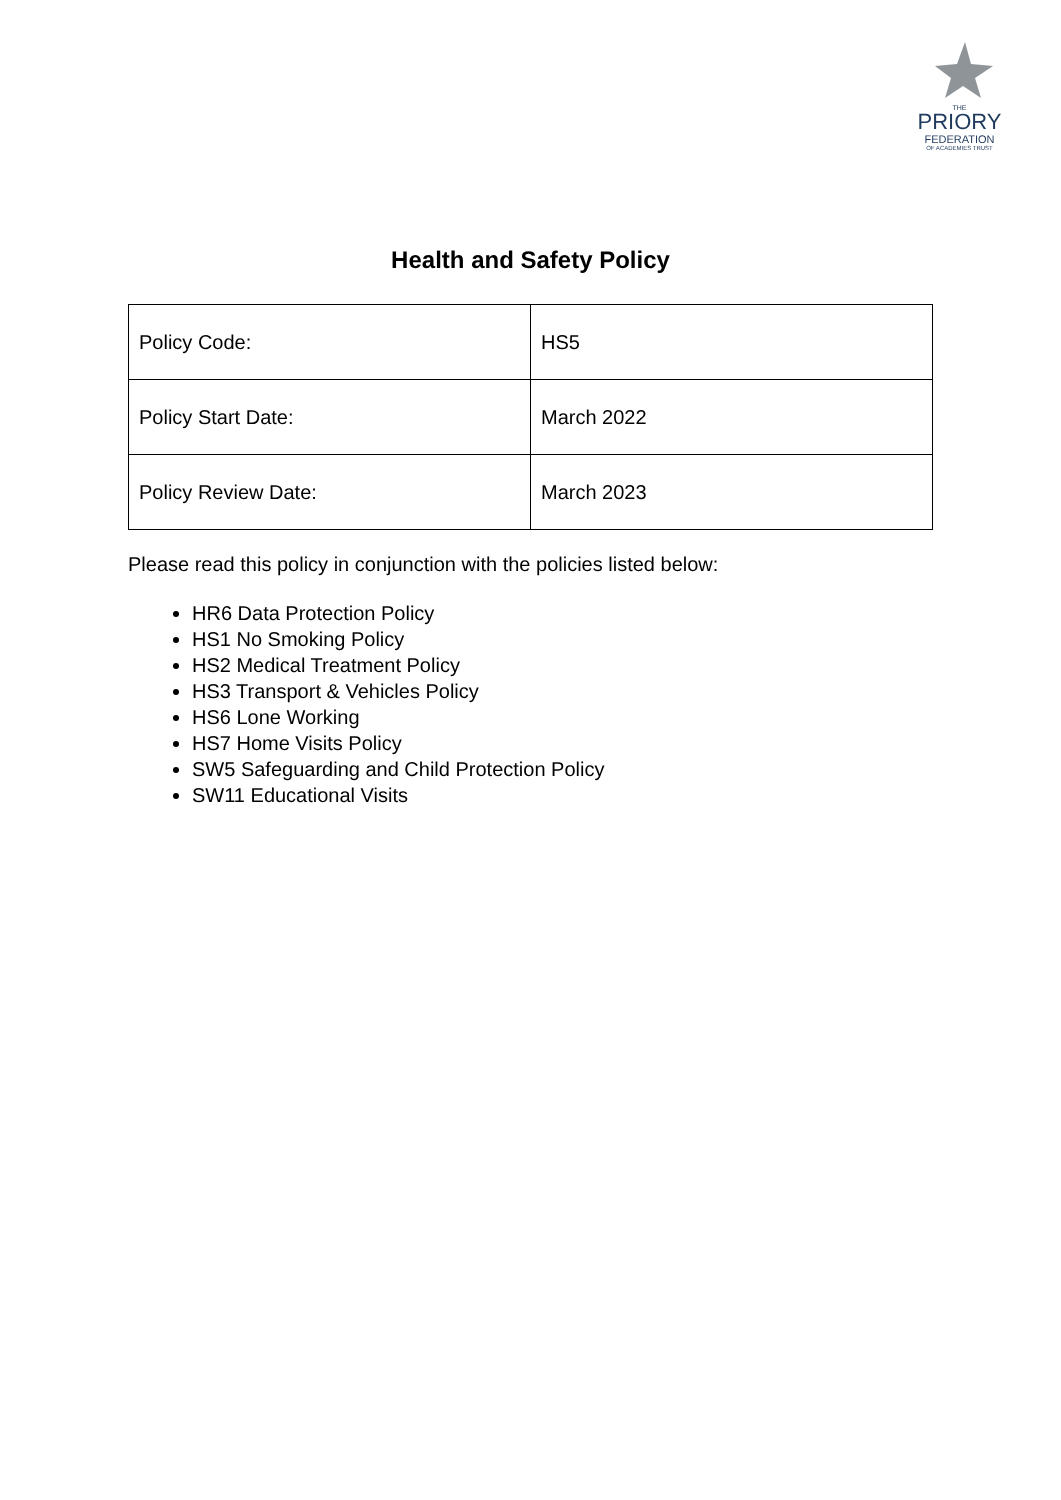THE
PRIORY
FEDERATION
OF ACADEMIES TRUST
Health and Safety Policy
| Policy Code: | HS5 |
| Policy Start Date: | March 2022 |
| Policy Review Date: | March 2023 |
Please read this policy in conjunction with the policies listed below:
HR6 Data Protection Policy
HS1 No Smoking Policy
HS2 Medical Treatment Policy
HS3 Transport & Vehicles Policy
HS6 Lone Working
HS7 Home Visits Policy
SW5 Safeguarding and Child Protection Policy
SW11 Educational Visits